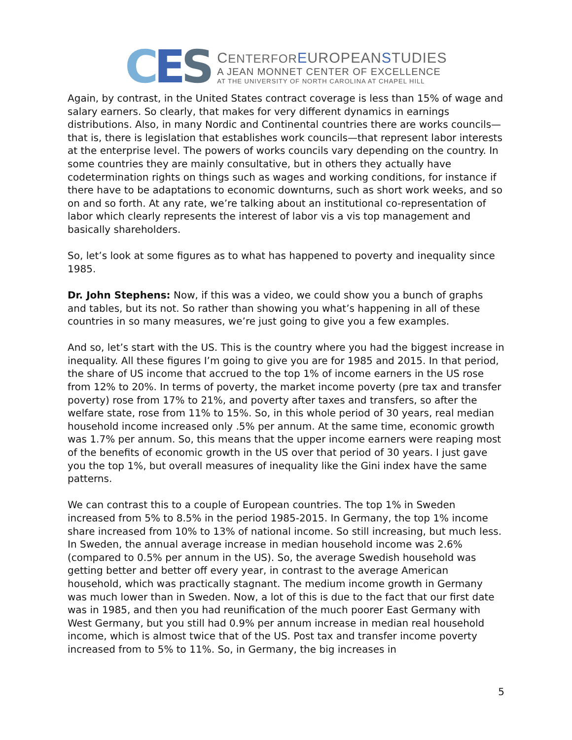C E S
CENTER FOR EUROPEANSTUDIES
A JEAN MONNET CENTER OF EXCELLENCE
AT THE UNIVERSITY OF NORTH CAROLINA AT CHAPEL HILL
Again, by contrast, in the United States contract coverage is less than 15% of wage and salary earners. So clearly, that makes for very different dynamics in earnings distributions. Also, in many Nordic and Continental countries there are works councils—that is, there is legislation that establishes work councils—that represent labor interests at the enterprise level. The powers of works councils vary depending on the country. In some countries they are mainly consultative, but in others they actually have codetermination rights on things such as wages and working conditions, for instance if there have to be adaptations to economic downturns, such as short work weeks, and so on and so forth. At any rate, we’re talking about an institutional co-representation of labor which clearly represents the interest of labor vis a vis top management and basically shareholders.
So, let’s look at some figures as to what has happened to poverty and inequality since 1985.
Dr. John Stephens: Now, if this was a video, we could show you a bunch of graphs and tables, but its not. So rather than showing you what’s happening in all of these countries in so many measures, we’re just going to give you a few examples.
And so, let’s start with the US. This is the country where you had the biggest increase in inequality. All these figures I’m going to give you are for 1985 and 2015. In that period, the share of US income that accrued to the top 1% of income earners in the US rose from 12% to 20%. In terms of poverty, the market income poverty (pre tax and transfer poverty) rose from 17% to 21%, and poverty after taxes and transfers, so after the welfare state, rose from 11% to 15%. So, in this whole period of 30 years, real median household income increased only .5% per annum. At the same time, economic growth was 1.7% per annum. So, this means that the upper income earners were reaping most of the benefits of economic growth in the US over that period of 30 years. I just gave you the top 1%, but overall measures of inequality like the Gini index have the same patterns.
We can contrast this to a couple of European countries. The top 1% in Sweden increased from 5% to 8.5% in the period 1985-2015. In Germany, the top 1% income share increased from 10% to 13% of national income. So still increasing, but much less. In Sweden, the annual average increase in median household income was 2.6% (compared to 0.5% per annum in the US). So, the average Swedish household was getting better and better off every year, in contrast to the average American household, which was practically stagnant. The medium income growth in Germany was much lower than in Sweden. Now, a lot of this is due to the fact that our first date was in 1985, and then you had reunification of the much poorer East Germany with West Germany, but you still had 0.9% per annum increase in median real household income, which is almost twice that of the US. Post tax and transfer income poverty increased from to 5% to 11%. So, in Germany, the big increases in
5